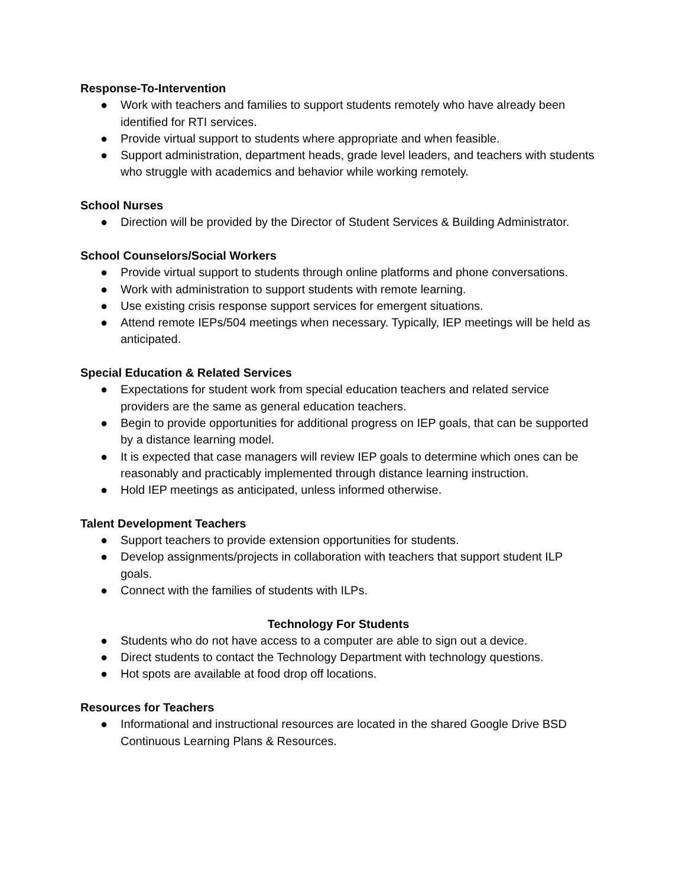Response-To-Intervention
● Work with teachers and families to support students remotely who have already been identified for RTI services.
● Provide virtual support to students where appropriate and when feasible.
● Support administration, department heads, grade level leaders, and teachers with students who struggle with academics and behavior while working remotely.
School Nurses
● Direction will be provided by the Director of Student Services & Building Administrator.
School Counselors/Social Workers
● Provide virtual support to students through online platforms and phone conversations.
● Work with administration to support students with remote learning.
● Use existing crisis response support services for emergent situations.
● Attend remote IEPs/504 meetings when necessary. Typically, IEP meetings will be held as anticipated.
Special Education & Related Services
● Expectations for student work from special education teachers and related service providers are the same as general education teachers.
● Begin to provide opportunities for additional progress on IEP goals, that can be supported by a distance learning model.
● It is expected that case managers will review IEP goals to determine which ones can be reasonably and practicably implemented through distance learning instruction.
● Hold IEP meetings as anticipated, unless informed otherwise.
Talent Development Teachers
● Support teachers to provide extension opportunities for students.
● Develop assignments/projects in collaboration with teachers that support student ILP goals.
● Connect with the families of students with ILPs.
Technology For Students
● Students who do not have access to a computer are able to sign out a device.
● Direct students to contact the Technology Department with technology questions.
● Hot spots are available at food drop off locations.
Resources for Teachers
● Informational and instructional resources are located in the shared Google Drive BSD Continuous Learning Plans & Resources.